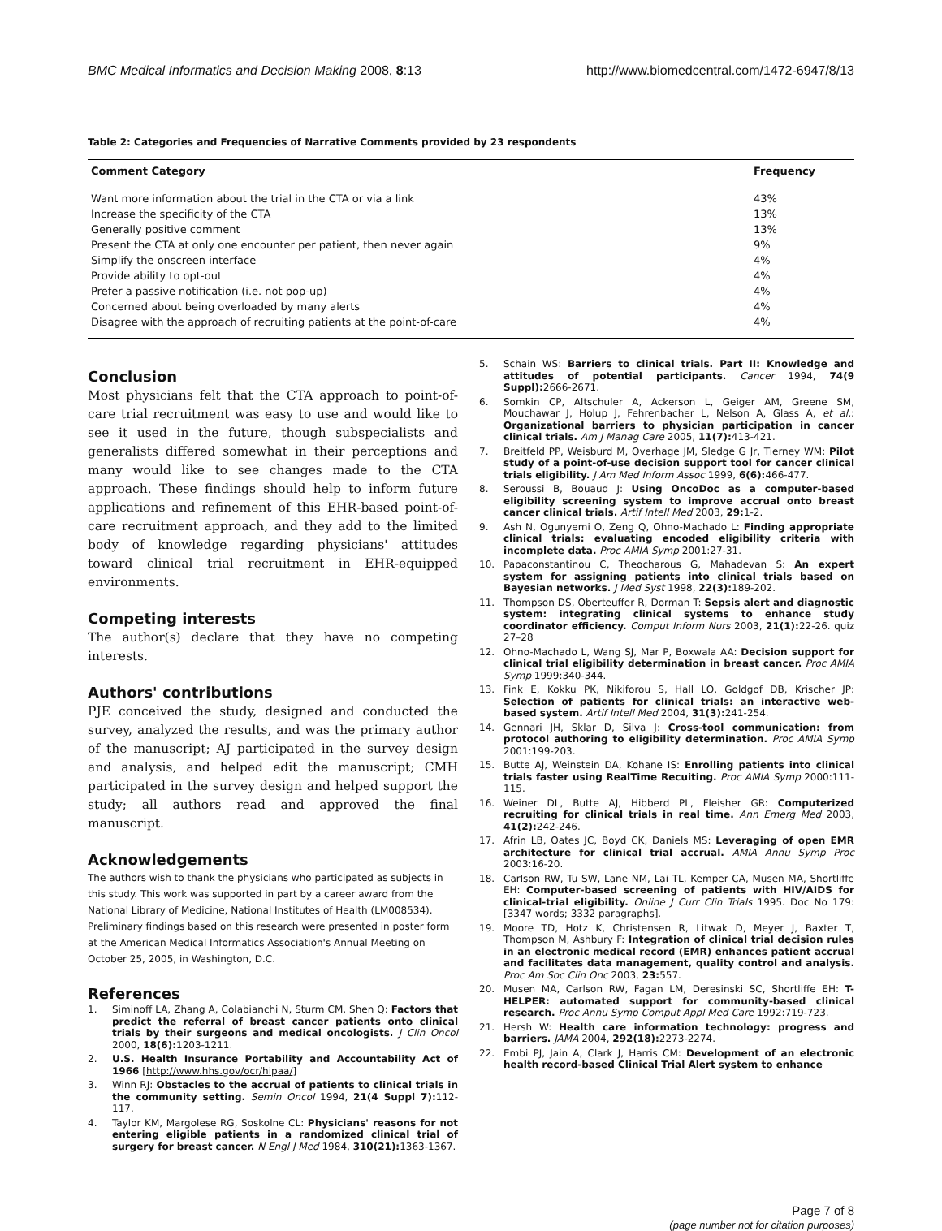BMC Medical Informatics and Decision Making 2008, 8:13
http://www.biomedcentral.com/1472-6947/8/13
Table 2: Categories and Frequencies of Narrative Comments provided by 23 respondents
| Comment Category | Frequency |
| --- | --- |
| Want more information about the trial in the CTA or via a link | 43% |
| Increase the specificity of the CTA | 13% |
| Generally positive comment | 13% |
| Present the CTA at only one encounter per patient, then never again | 9% |
| Simplify the onscreen interface | 4% |
| Provide ability to opt-out | 4% |
| Prefer a passive notification (i.e. not pop-up) | 4% |
| Concerned about being overloaded by many alerts | 4% |
| Disagree with the approach of recruiting patients at the point-of-care | 4% |
Conclusion
Most physicians felt that the CTA approach to point-of-care trial recruitment was easy to use and would like to see it used in the future, though subspecialists and generalists differed somewhat in their perceptions and many would like to see changes made to the CTA approach. These findings should help to inform future applications and refinement of this EHR-based point-of-care recruitment approach, and they add to the limited body of knowledge regarding physicians' attitudes toward clinical trial recruitment in EHR-equipped environments.
Competing interests
The author(s) declare that they have no competing interests.
Authors' contributions
PJE conceived the study, designed and conducted the survey, analyzed the results, and was the primary author of the manuscript; AJ participated in the survey design and analysis, and helped edit the manuscript; CMH participated in the survey design and helped support the study; all authors read and approved the final manuscript.
Acknowledgements
The authors wish to thank the physicians who participated as subjects in this study. This work was supported in part by a career award from the National Library of Medicine, National Institutes of Health (LM008534). Preliminary findings based on this research were presented in poster form at the American Medical Informatics Association's Annual Meeting on October 25, 2005, in Washington, D.C.
References
1. Siminoff LA, Zhang A, Colabianchi N, Sturm CM, Shen Q: Factors that predict the referral of breast cancer patients onto clinical trials by their surgeons and medical oncologists. J Clin Oncol 2000, 18(6): 1203-1211.
2. U.S. Health Insurance Portability and Accountability Act of 1966 [http://www.hhs.gov/ocr/hipaa/]
3. Winn RJ: Obstacles to the accrual of patients to clinical trials in the community setting. Semin Oncol 1994, 21(4 Suppl 7): 112-117.
4. Taylor KM, Margolese RG, Soskolne CL: Physicians' reasons for not entering eligible patients in a randomized clinical trial of surgery for breast cancer. N Engl J Med 1984, 310(21): 1363-1367.
5. Schain WS: Barriers to clinical trials. Part II: Knowledge and attitudes of potential participants. Cancer 1994, 74(9 Suppl): 2666-2671.
6. Somkin CP, Altschuler A, Ackerson L, Geiger AM, Greene SM, Mouchawar J, Holup J, Fehrenbacher L, Nelson A, Glass A, et al.: Organizational barriers to physician participation in cancer clinical trials. Am J Manag Care 2005, 11(7): 413-421.
7. Breitfeld PP, Weisburd M, Overhage JM, Sledge G Jr, Tierney WM: Pilot study of a point-of-use decision support tool for cancer clinical trials eligibility. J Am Med Inform Assoc 1999, 6(6): 466-477.
8. Seroussi B, Bouaud J: Using OncoDoc as a computer-based eligibility screening system to improve accrual onto breast cancer clinical trials. Artif Intell Med 2003, 29: 1-2.
9. Ash N, Ogunyemi O, Zeng Q, Ohno-Machado L: Finding appropriate clinical trials: evaluating encoded eligibility criteria with incomplete data. Proc AMIA Symp 2001:27-31.
10. Papaconstantinou C, Theocharous G, Mahadevan S: An expert system for assigning patients into clinical trials based on Bayesian networks. J Med Syst 1998, 22(3): 189-202.
11. Thompson DS, Oberteuffer R, Dorman T: Sepsis alert and diagnostic system: integrating clinical systems to enhance study coordinator efficiency. Comput Inform Nurs 2003, 21(1): 22-26. quiz 27–28
12. Ohno-Machado L, Wang SJ, Mar P, Boxwala AA: Decision support for clinical trial eligibility determination in breast cancer. Proc AMIA Symp 1999:340-344.
13. Fink E, Kokku PK, Nikiforou S, Hall LO, Goldgof DB, Krischer JP: Selection of patients for clinical trials: an interactive web-based system. Artif Intell Med 2004, 31(3): 241-254.
14. Gennari JH, Sklar D, Silva J: Cross-tool communication: from protocol authoring to eligibility determination. Proc AMIA Symp 2001:199-203.
15. Butte AJ, Weinstein DA, Kohane IS: Enrolling patients into clinical trials faster using RealTime Recuiting. Proc AMIA Symp 2000:111-115.
16. Weiner DL, Butte AJ, Hibberd PL, Fleisher GR: Computerized recruiting for clinical trials in real time. Ann Emerg Med 2003, 41(2): 242-246.
17. Afrin LB, Oates JC, Boyd CK, Daniels MS: Leveraging of open EMR architecture for clinical trial accrual. AMIA Annu Symp Proc 2003:16-20.
18. Carlson RW, Tu SW, Lane NM, Lai TL, Kemper CA, Musen MA, Shortliffe EH: Computer-based screening of patients with HIV/AIDS for clinical-trial eligibility. Online J Curr Clin Trials 1995. Doc No 179:[3347 words; 3332 paragraphs].
19. Moore TD, Hotz K, Christensen R, Litwak D, Meyer J, Baxter T, Thompson M, Ashbury F: Integration of clinical trial decision rules in an electronic medical record (EMR) enhances patient accrual and facilitates data management, quality control and analysis. Proc Am Soc Clin Onc 2003, 23: 557.
20. Musen MA, Carlson RW, Fagan LM, Deresinski SC, Shortliffe EH: T-HELPER: automated support for community-based clinical research. Proc Annu Symp Comput Appl Med Care 1992:719-723.
21. Hersh W: Health care information technology: progress and barriers. JAMA 2004, 292(18): 2273-2274.
22. Embi PJ, Jain A, Clark J, Harris CM: Development of an electronic health record-based Clinical Trial Alert system to enhance
Page 7 of 8
(page number not for citation purposes)